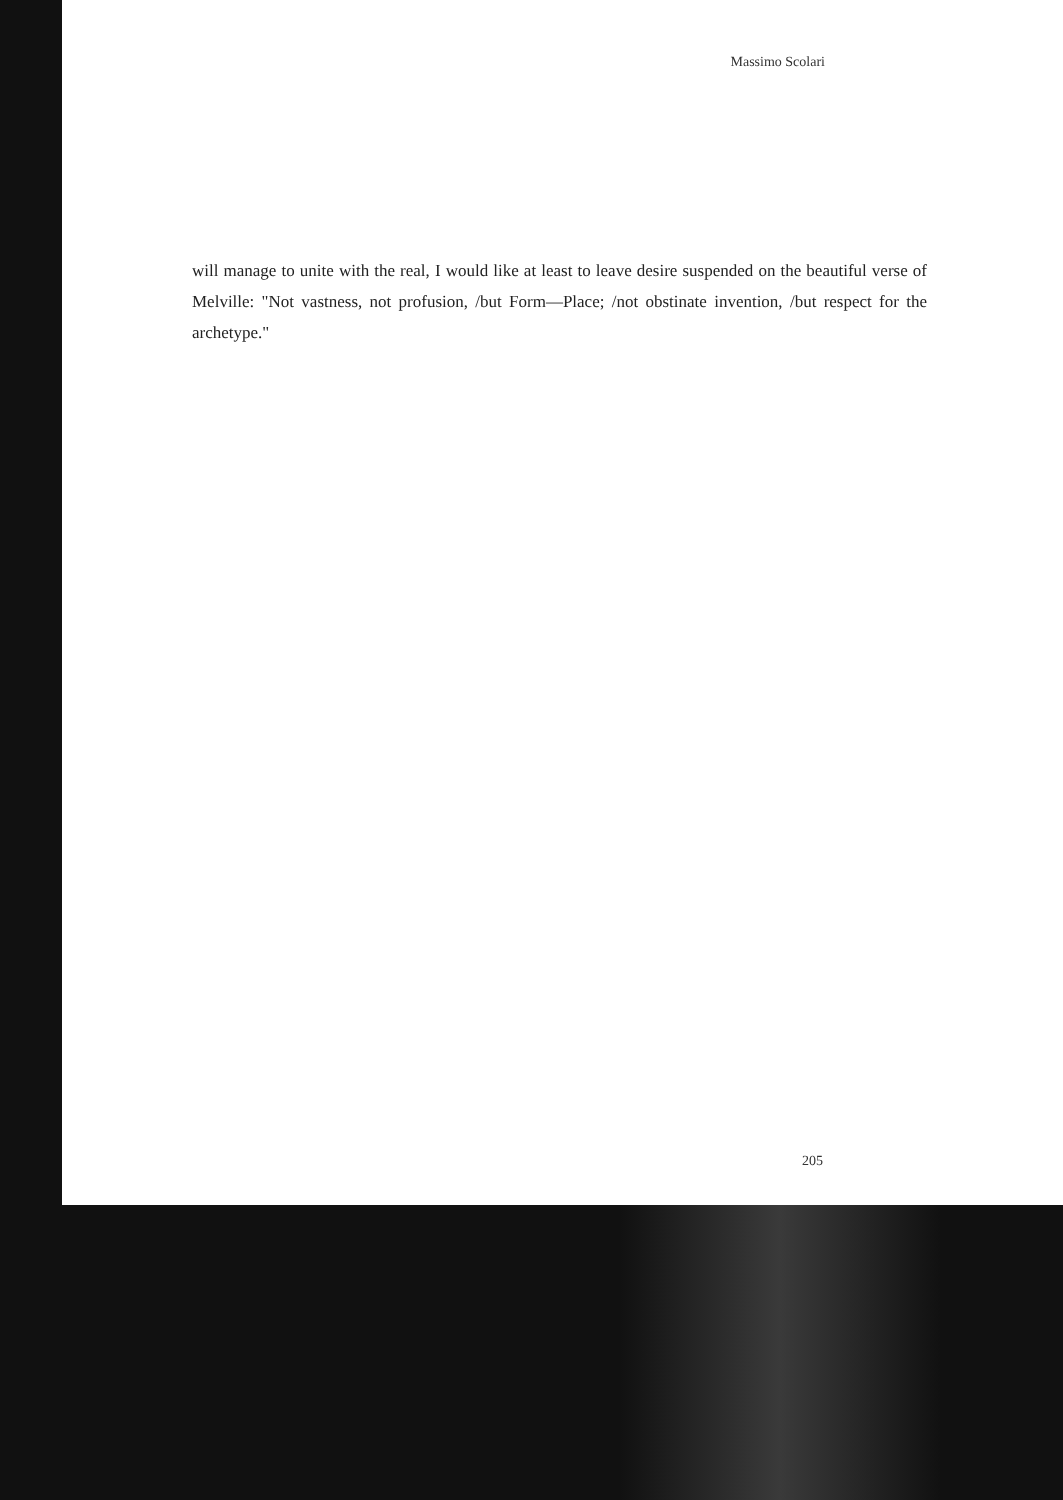Massimo Scolari
will manage to unite with the real, I would like at least to leave desire suspended on the beautiful verse of Melville: "Not vastness, not profusion, /but Form—Place; /not obstinate invention, /but respect for the archetype."
205